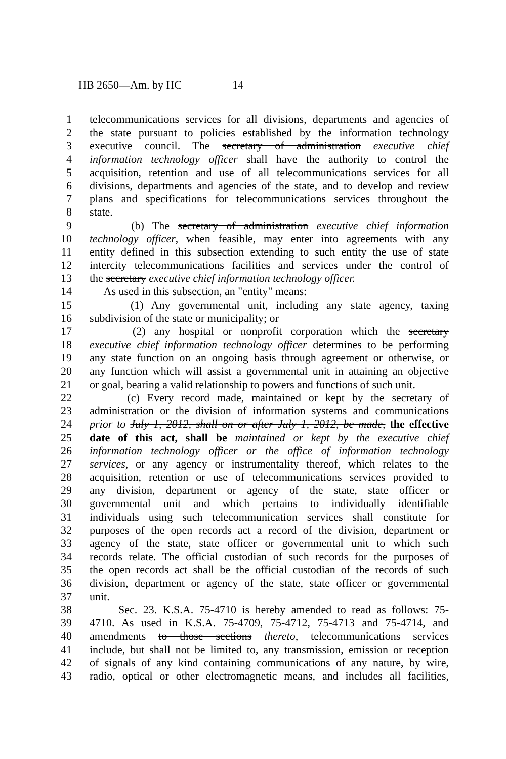HB 2650—Am. by HC 14
1 telecommunications services for all divisions, departments and agencies of
2 the state pursuant to policies established by the information technology
3 executive council. The secretary of administration executive chief
4 information technology officer shall have the authority to control the
5 acquisition, retention and use of all telecommunications services for all
6 divisions, departments and agencies of the state, and to develop and review
7 plans and specifications for telecommunications services throughout the
8 state.
9 (b) The secretary of administration executive chief information
10 technology officer, when feasible, may enter into agreements with any
11 entity defined in this subsection extending to such entity the use of state
12 intercity telecommunications facilities and services under the control of
13 the secretary executive chief information technology officer.
14 As used in this subsection, an "entity" means:
15 (1) Any governmental unit, including any state agency, taxing
16 subdivision of the state or municipality; or
17 (2) any hospital or nonprofit corporation which the secretary
18 executive chief information technology officer determines to be performing
19 any state function on an ongoing basis through agreement or otherwise, or
20 any function which will assist a governmental unit in attaining an objective
21 or goal, bearing a valid relationship to powers and functions of such unit.
22 (c) Every record made, maintained or kept by the secretary of
23 administration or the division of information systems and communications
24 prior to July 1, 2012, shall on or after July 1, 2012, be made, the effective
25 date of this act, shall be maintained or kept by the executive chief
26 information technology officer or the office of information technology
27 services, or any agency or instrumentality thereof, which relates to the
28 acquisition, retention or use of telecommunications services provided to
29 any division, department or agency of the state, state officer or
30 governmental unit and which pertains to individually identifiable
31 individuals using such telecommunication services shall constitute for
32 purposes of the open records act a record of the division, department or
33 agency of the state, state officer or governmental unit to which such
34 records relate. The official custodian of such records for the purposes of
35 the open records act shall be the official custodian of the records of such
36 division, department or agency of the state, state officer or governmental
37 unit.
38 Sec. 23. K.S.A. 75-4710 is hereby amended to read as follows: 75-
39 4710. As used in K.S.A. 75-4709, 75-4712, 75-4713 and 75-4714, and
40 amendments to those sections thereto, telecommunications services
41 include, but shall not be limited to, any transmission, emission or reception
42 of signals of any kind containing communications of any nature, by wire,
43 radio, optical or other electromagnetic means, and includes all facilities,